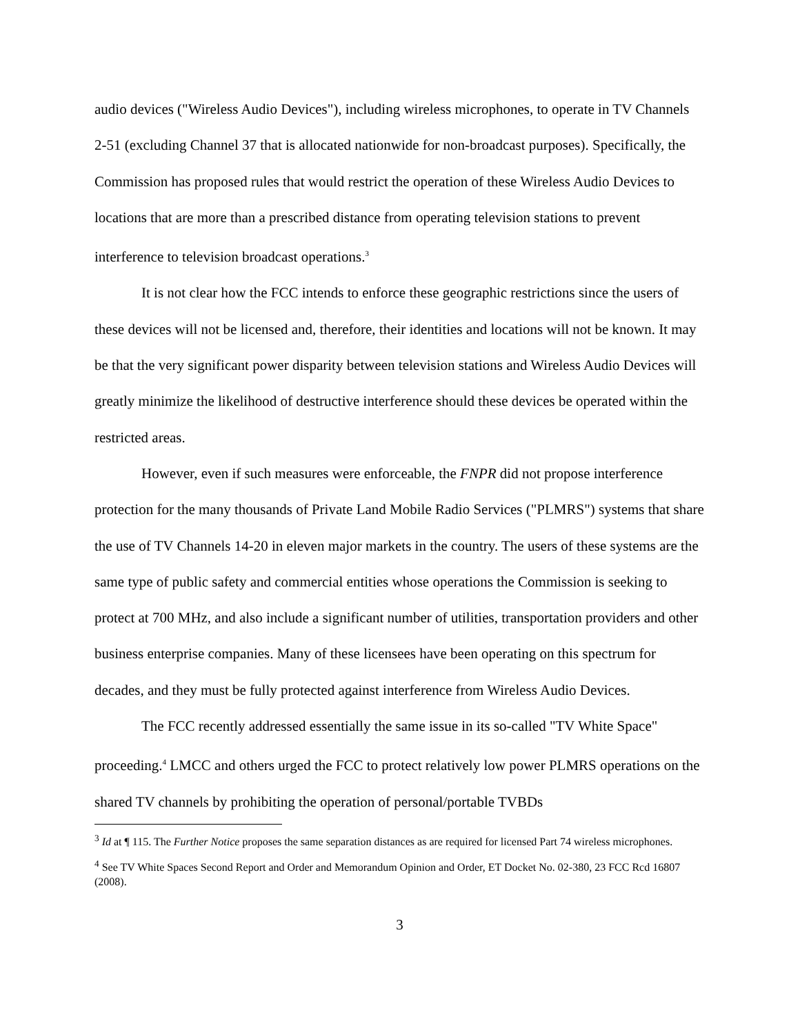audio devices ("Wireless Audio Devices"), including wireless microphones, to operate in TV Channels 2-51 (excluding Channel 37 that is allocated nationwide for non-broadcast purposes). Specifically, the Commission has proposed rules that would restrict the operation of these Wireless Audio Devices to locations that are more than a prescribed distance from operating television stations to prevent interference to television broadcast operations.<sup>3</sup>
It is not clear how the FCC intends to enforce these geographic restrictions since the users of these devices will not be licensed and, therefore, their identities and locations will not be known. It may be that the very significant power disparity between television stations and Wireless Audio Devices will greatly minimize the likelihood of destructive interference should these devices be operated within the restricted areas.
However, even if such measures were enforceable, the FNPR did not propose interference protection for the many thousands of Private Land Mobile Radio Services ("PLMRS") systems that share the use of TV Channels 14-20 in eleven major markets in the country. The users of these systems are the same type of public safety and commercial entities whose operations the Commission is seeking to protect at 700 MHz, and also include a significant number of utilities, transportation providers and other business enterprise companies. Many of these licensees have been operating on this spectrum for decades, and they must be fully protected against interference from Wireless Audio Devices.
The FCC recently addressed essentially the same issue in its so-called "TV White Space" proceeding.<sup>4</sup> LMCC and others urged the FCC to protect relatively low power PLMRS operations on the shared TV channels by prohibiting the operation of personal/portable TVBDs
<sup>3</sup> Id at ¶ 115. The Further Notice proposes the same separation distances as are required for licensed Part 74 wireless microphones.
<sup>4</sup> See TV White Spaces Second Report and Order and Memorandum Opinion and Order, ET Docket No. 02-380, 23 FCC Rcd 16807 (2008).
3